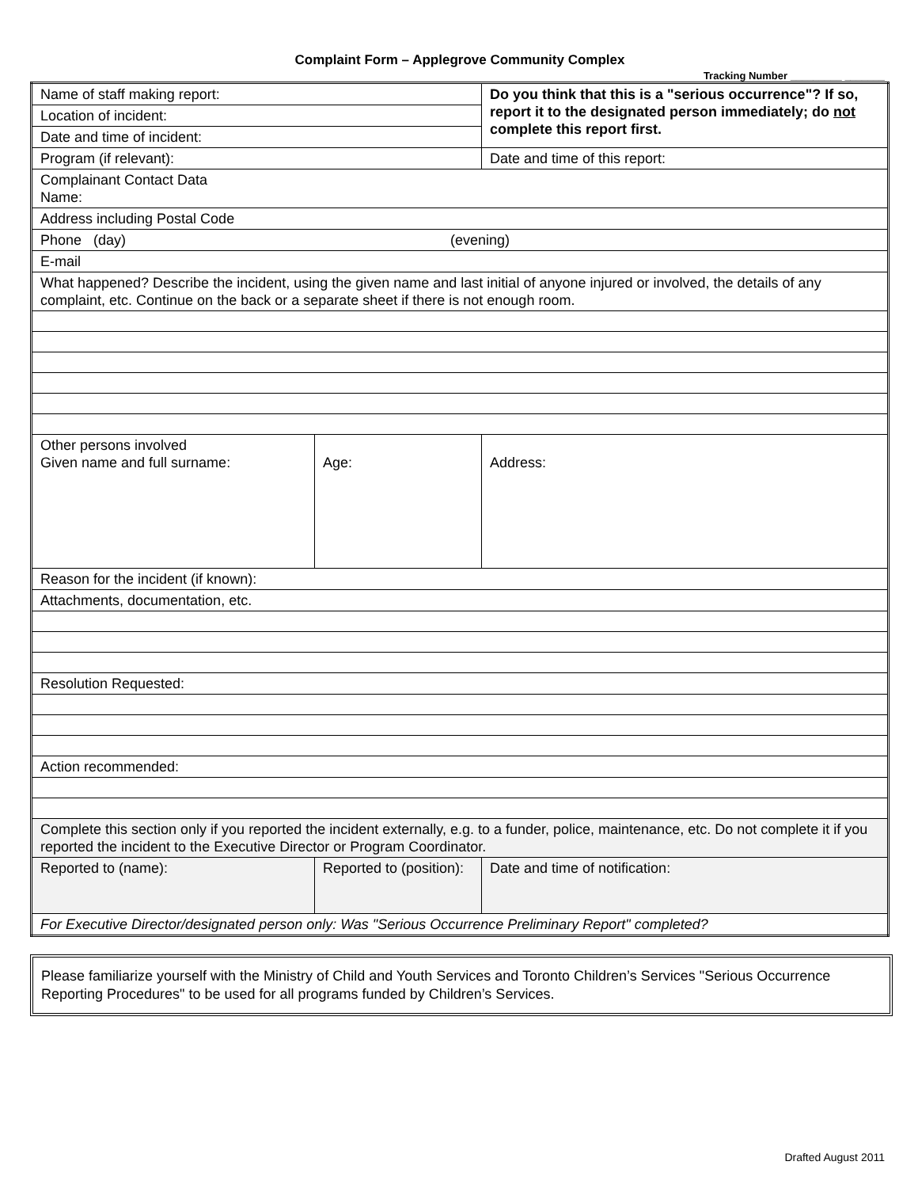Complaint Form – Applegrove Community Complex
Tracking Number _________ _______
| Name of staff making report: | | Do you think that this is a "serious occurrence"? If so, report it to the designated person immediately; do not complete this report first. |
| Location of incident: | | |
| Date and time of incident: | | |
| Program (if relevant): | | Date and time of this report: |
| Complainant Contact Data Name: | | |
| Address including Postal Code | | |
| Phone (day) (evening) | | |
| E-mail | | |
| What happened? Describe the incident, using the given name and last initial of anyone injured or involved, the details of any complaint, etc. Continue on the back or a separate sheet if there is not enough room. | | |
| Other persons involved Given name and full surname: | Age: | Address: |
| Reason for the incident (if known): | | |
| Attachments, documentation, etc. | | |
| Resolution Requested: | | |
| Action recommended: | | |
| Complete this section only if you reported the incident externally, e.g. to a funder, police, maintenance, etc. Do not complete it if you reported the incident to the Executive Director or Program Coordinator. | | |
| Reported to (name): | Reported to (position): | Date and time of notification: |
| For Executive Director/designated person only: Was "Serious Occurrence Preliminary Report" completed? | | |
Please familiarize yourself with the Ministry of Child and Youth Services and Toronto Children’s Services "Serious Occurrence Reporting Procedures" to be used for all programs funded by Children’s Services.
Drafted August 2011